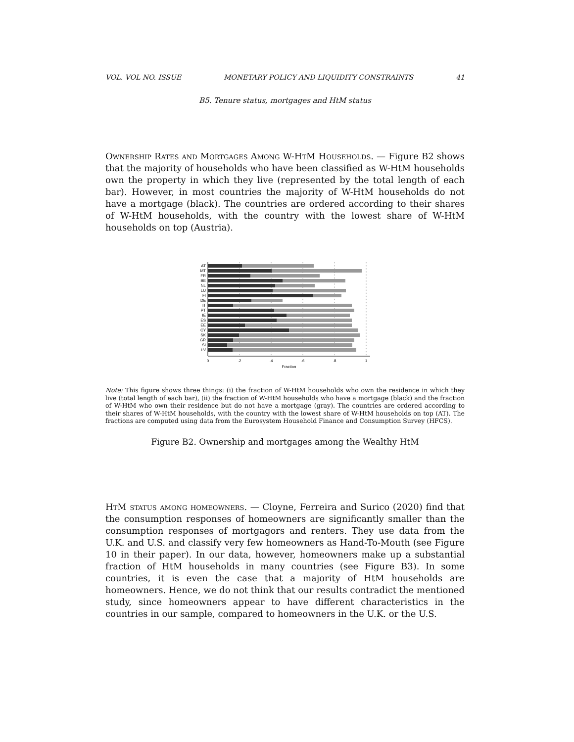VOL. VOL NO. ISSUE MONETARY POLICY AND LIQUIDITY CONSTRAINTS 41
B5. Tenure status, mortgages and HtM status
Ownership Rates and Mortgages Among W-HtM Households. — Figure B2 shows that the majority of households who have been classified as W-HtM households own the property in which they live (represented by the total length of each bar). However, in most countries the majority of W-HtM households do not have a mortgage (black). The countries are ordered according to their shares of W-HtM households, with the country with the lowest share of W-HtM households on top (Austria).
AT
MT
FR
BE
NL
LU
FI
DE
IT
PT
IE
ES
EE
CY
SK
GR
SI
LV
0
.2
.4
.6
.8
1
Fraction
Note: This figure shows three things: (i) the fraction of W-HtM households who own the residence in which they live (total length of each bar), (ii) the fraction of W-HtM households who have a mortgage (black) and the fraction of W-HtM who own their residence but do not have a mortgage (gray). The countries are ordered according to their shares of W-HtM households, with the country with the lowest share of W-HtM households on top (AT). The fractions are computed using data from the Eurosystem Household Finance and Consumption Survey (HFCS).
Figure B2. Ownership and mortgages among the Wealthy HtM
HtM status among homeowners. — Cloyne, Ferreira and Surico (2020) find that the consumption responses of homeowners are significantly smaller than the consumption responses of mortgagors and renters. They use data from the U.K. and U.S. and classify very few homeowners as Hand-To-Mouth (see Figure 10 in their paper). In our data, however, homeowners make up a substantial fraction of HtM households in many countries (see Figure B3). In some countries, it is even the case that a majority of HtM households are homeowners. Hence, we do not think that our results contradict the mentioned study, since homeowners appear to have different characteristics in the countries in our sample, compared to homeowners in the U.K. or the U.S.